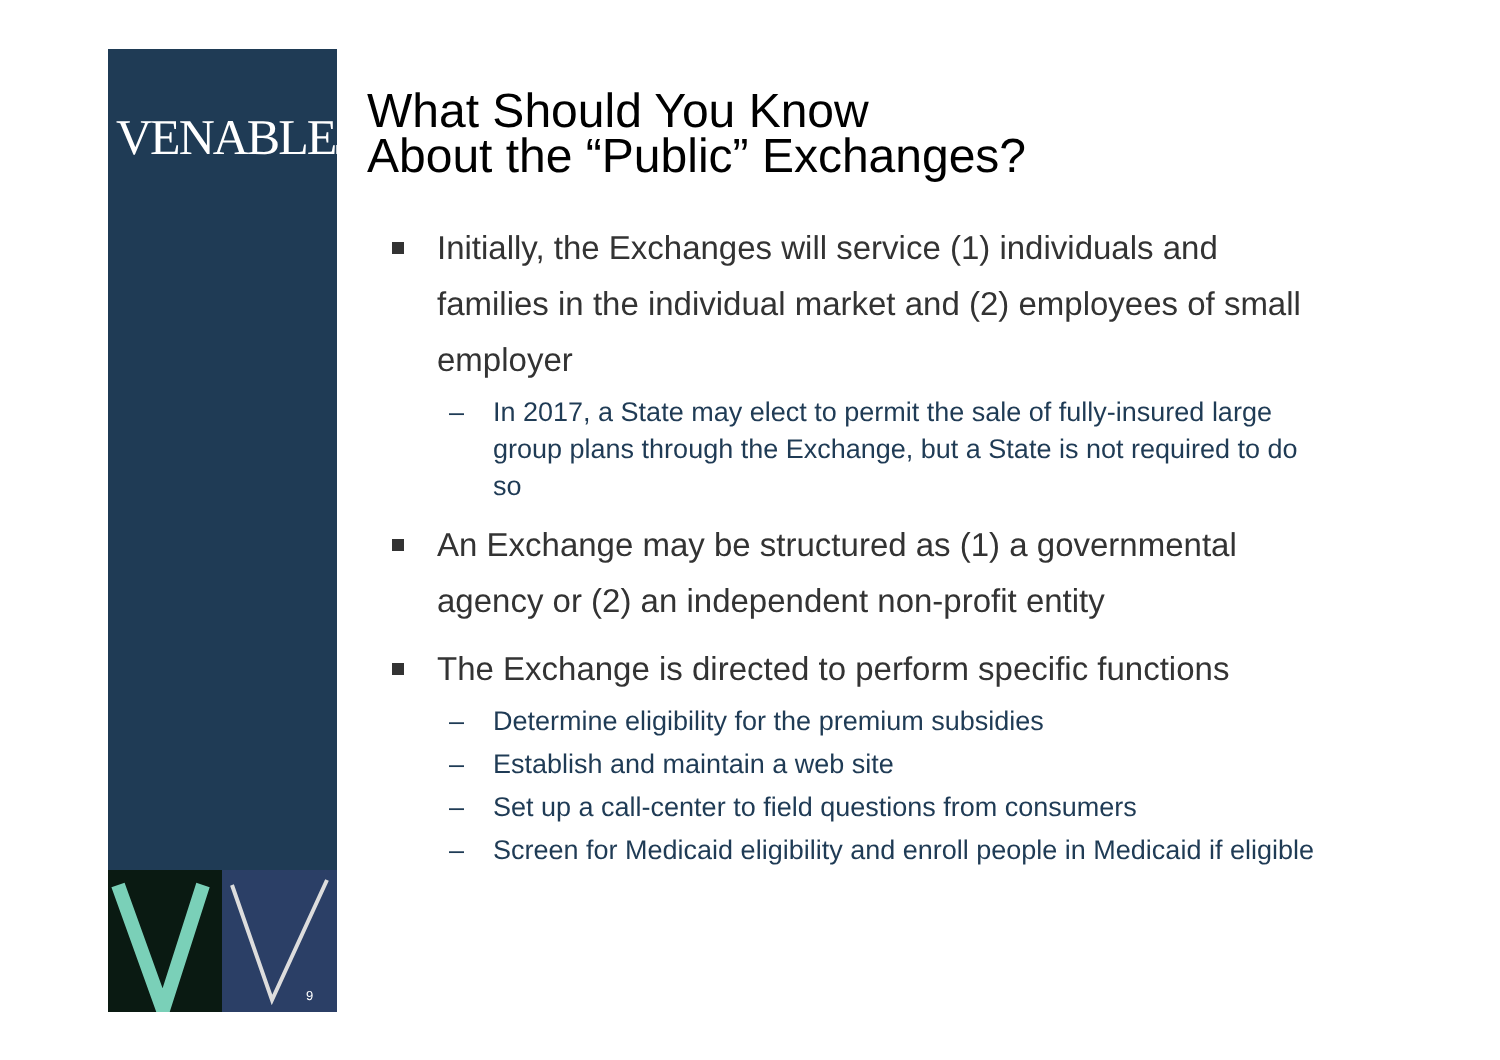VENABLELLP
9
What Should You Know
About the “Public” Exchanges?
Initially, the Exchanges will service (1) individuals and families in the individual market and (2) employees of small employer
– In 2017, a State may elect to permit the sale of fully-insured large group plans through the Exchange, but a State is not required to do so
An Exchange may be structured as (1) a governmental agency or (2) an independent non-profit entity
The Exchange is directed to perform specific functions
– Determine eligibility for the premium subsidies
– Establish and maintain a web site
– Set up a call-center to field questions from consumers
– Screen for Medicaid eligibility and enroll people in Medicaid if eligible